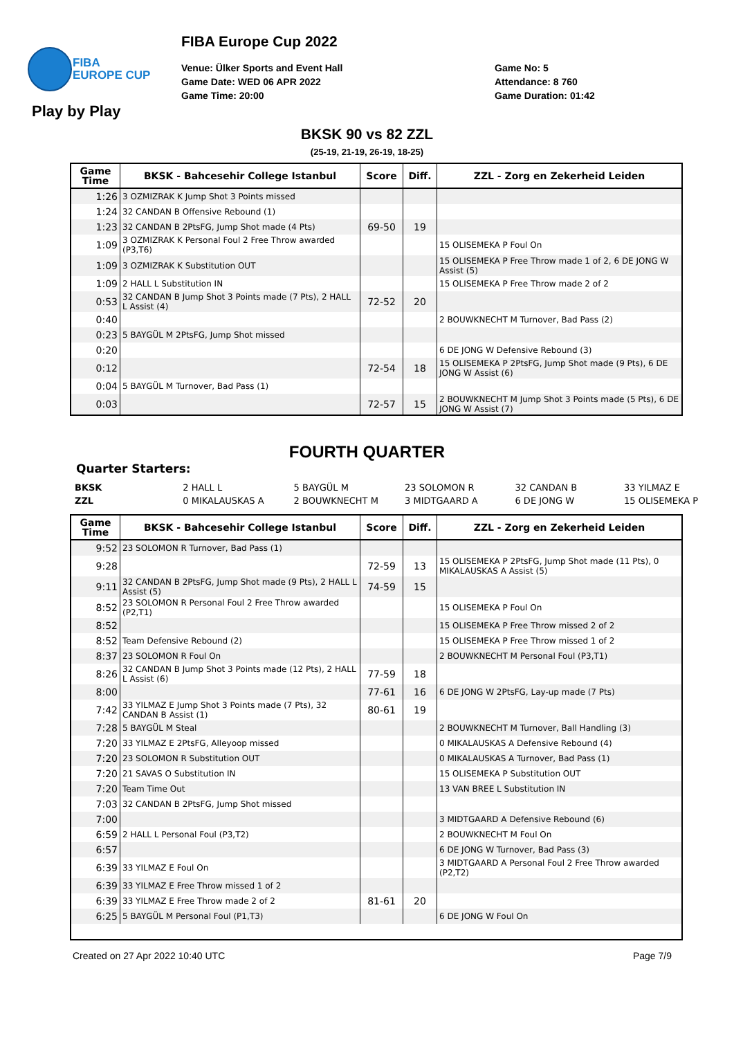FIBA
EUROPE CUP
FIBA Europe Cup 2022
Venue: Ülker Sports and Event Hall
Game Date: WED 06 APR 2022
Game Time: 20:00
Game No: 5
Attendance: 8 760
Game Duration: 01:42
Play by Play
BKSK 90 vs 82 ZZL
(25-19, 21-19, 26-19, 18-25)
| Game Time | BKSK - Bahcesehir College Istanbul | Score | Diff. | ZZL - Zorg en Zekerheid Leiden |
| --- | --- | --- | --- | --- |
| 1:26 | 3 OZMIZRAK K Jump Shot 3 Points missed | | | |
| 1:24 | 32 CANDAN B Offensive Rebound (1) | | | |
| 1:23 | 32 CANDAN B 2PtsFG, Jump Shot made (4 Pts) | 69-50 | 19 | |
| 1:09 | 3 OZMIZRAK K Personal Foul 2 Free Throw awarded (P3,T6) | | | 15 OLISEMEKA P Foul On |
| 1:09 | 3 OZMIZRAK K Substitution OUT | | | 15 OLISEMEKA P Free Throw made 1 of 2, 6 DE JONG W Assist (5) |
| 1:09 | 2 HALL L Substitution IN | | | 15 OLISEMEKA P Free Throw made 2 of 2 |
| 0:53 | 32 CANDAN B Jump Shot 3 Points made (7 Pts), 2 HALL L Assist (4) | 72-52 | 20 | |
| 0:40 | | | | 2 BOUWKNECHT M Turnover, Bad Pass (2) |
| 0:23 | 5 BAYGÜL M 2PtsFG, Jump Shot missed | | | |
| 0:20 | | | | 6 DE JONG W Defensive Rebound (3) |
| 0:12 | | 72-54 | 18 | 15 OLISEMEKA P 2PtsFG, Jump Shot made (9 Pts), 6 DE JONG W Assist (6) |
| 0:04 | 5 BAYGÜL M Turnover, Bad Pass (1) | | | |
| 0:03 | | 72-57 | 15 | 2 BOUWKNECHT M Jump Shot 3 Points made (5 Pts), 6 DE JONG W Assist (7) |
FOURTH QUARTER
Quarter Starters:
| BKSK | 2 HALL L | 5 BAYGÜL M | 23 SOLOMON R | 32 CANDAN B | 33 YILMAZ E |
| ZZL | 0 MIKALAUSKAS A | 2 BOUWKNECHT M | 3 MIDTGAARD A | 6 DE JONG W | 15 OLISEMEKA P |
| Game Time | BKSK - Bahcesehir College Istanbul | Score | Diff. | ZZL - Zorg en Zekerheid Leiden |
| --- | --- | --- | --- | --- |
| 9:52 | 23 SOLOMON R Turnover, Bad Pass (1) | | | |
| 9:28 | | 72-59 | 13 | 15 OLISEMEKA P 2PtsFG, Jump Shot made (11 Pts), 0 MIKALAUSKAS A Assist (5) |
| 9:11 | 32 CANDAN B 2PtsFG, Jump Shot made (9 Pts), 2 HALL L Assist (5) | 74-59 | 15 | |
| 8:52 | 23 SOLOMON R Personal Foul 2 Free Throw awarded (P2,T1) | | | 15 OLISEMEKA P Foul On |
| 8:52 | | | | 15 OLISEMEKA P Free Throw missed 2 of 2 |
| 8:52 | Team Defensive Rebound (2) | | | 15 OLISEMEKA P Free Throw missed 1 of 2 |
| 8:37 | 23 SOLOMON R Foul On | | | 2 BOUWKNECHT M Personal Foul (P3,T1) |
| 8:26 | 32 CANDAN B Jump Shot 3 Points made (12 Pts), 2 HALL L Assist (6) | 77-59 | 18 | |
| 8:00 | | 77-61 | 16 | 6 DE JONG W 2PtsFG, Lay-up made (7 Pts) |
| 7:42 | 33 YILMAZ E Jump Shot 3 Points made (7 Pts), 32 CANDAN B Assist (1) | 80-61 | 19 | |
| 7:28 | 5 BAYGÜL M Steal | | | 2 BOUWKNECHT M Turnover, Ball Handling (3) |
| 7:20 | 33 YILMAZ E 2PtsFG, Alleyoop missed | | | 0 MIKALAUSKAS A Defensive Rebound (4) |
| 7:20 | 23 SOLOMON R Substitution OUT | | | 0 MIKALAUSKAS A Turnover, Bad Pass (1) |
| 7:20 | 21 SAVAS O Substitution IN | | | 15 OLISEMEKA P Substitution OUT |
| 7:20 | Team Time Out | | | 13 VAN BREE L Substitution IN |
| 7:03 | 32 CANDAN B 2PtsFG, Jump Shot missed | | | |
| 7:00 | | | | 3 MIDTGAARD A Defensive Rebound (6) |
| 6:59 | 2 HALL L Personal Foul (P3,T2) | | | 2 BOUWKNECHT M Foul On |
| 6:57 | | | | 6 DE JONG W Turnover, Bad Pass (3) |
| 6:39 | 33 YILMAZ E Foul On | | | 3 MIDTGAARD A Personal Foul 2 Free Throw awarded (P2,T2) |
| 6:39 | 33 YILMAZ E Free Throw missed 1 of 2 | | | |
| 6:39 | 33 YILMAZ E Free Throw made 2 of 2 | 81-61 | 20 | |
| 6:25 | 5 BAYGÜL M Personal Foul (P1,T3) | | | 6 DE JONG W Foul On |
Created on 27 Apr 2022 10:40 UTC Page 7/9